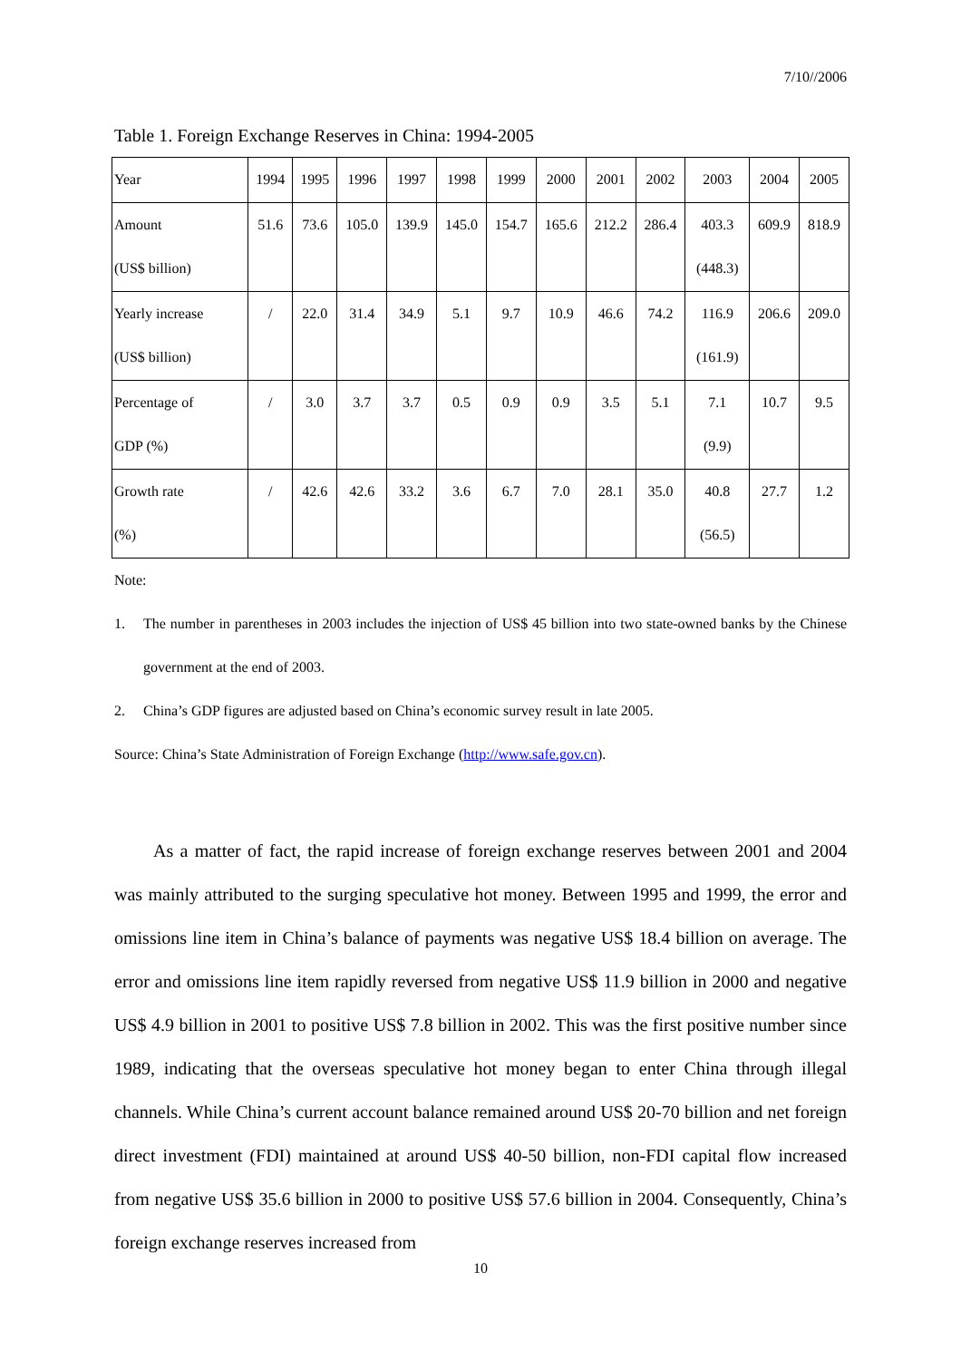7/10//2006
Table 1. Foreign Exchange Reserves in China: 1994-2005
| Year | 1994 | 1995 | 1996 | 1997 | 1998 | 1999 | 2000 | 2001 | 2002 | 2003 | 2004 | 2005 |
| Amount (US$ billion) | 51.6 | 73.6 | 105.0 | 139.9 | 145.0 | 154.7 | 165.6 | 212.2 | 286.4 | 403.3 (448.3) | 609.9 | 818.9 |
| Yearly increase (US$ billion) | / | 22.0 | 31.4 | 34.9 | 5.1 | 9.7 | 10.9 | 46.6 | 74.2 | 116.9 (161.9) | 206.6 | 209.0 |
| Percentage of GDP (%) | / | 3.0 | 3.7 | 3.7 | 0.5 | 0.9 | 0.9 | 3.5 | 5.1 | 7.1 (9.9) | 10.7 | 9.5 |
| Growth rate (%) | / | 42.6 | 42.6 | 33.2 | 3.6 | 6.7 | 7.0 | 28.1 | 35.0 | 40.8 (56.5) | 27.7 | 1.2 |
Note:
1. The number in parentheses in 2003 includes the injection of US$ 45 billion into two state-owned banks by the Chinese government at the end of 2003.
2. China’s GDP figures are adjusted based on China’s economic survey result in late 2005.
Source: China’s State Administration of Foreign Exchange (http://www.safe.gov.cn).
As a matter of fact, the rapid increase of foreign exchange reserves between 2001 and 2004 was mainly attributed to the surging speculative hot money. Between 1995 and 1999, the error and omissions line item in China’s balance of payments was negative US$ 18.4 billion on average. The error and omissions line item rapidly reversed from negative US$ 11.9 billion in 2000 and negative US$ 4.9 billion in 2001 to positive US$ 7.8 billion in 2002. This was the first positive number since 1989, indicating that the overseas speculative hot money began to enter China through illegal channels. While China’s current account balance remained around US$ 20-70 billion and net foreign direct investment (FDI) maintained at around US$ 40-50 billion, non-FDI capital flow increased from negative US$ 35.6 billion in 2000 to positive US$ 57.6 billion in 2004. Consequently, China’s foreign exchange reserves increased from
10